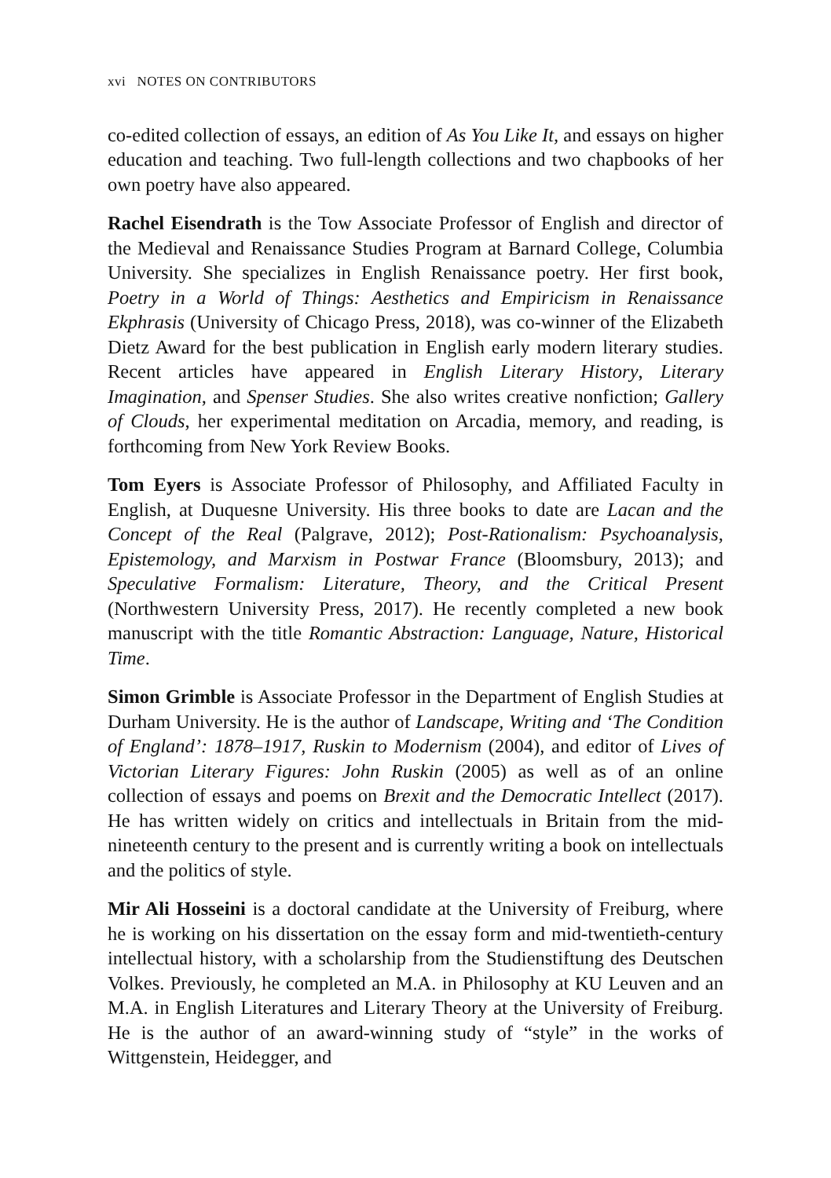xvi NOTES ON CONTRIBUTORS
co-edited collection of essays, an edition of As You Like It, and essays on higher education and teaching. Two full-length collections and two chapbooks of her own poetry have also appeared.
Rachel Eisendrath is the Tow Associate Professor of English and director of the Medieval and Renaissance Studies Program at Barnard College, Columbia University. She specializes in English Renaissance poetry. Her first book, Poetry in a World of Things: Aesthetics and Empiricism in Renaissance Ekphrasis (University of Chicago Press, 2018), was co-winner of the Elizabeth Dietz Award for the best publication in English early modern literary studies. Recent articles have appeared in English Literary History, Literary Imagination, and Spenser Studies. She also writes creative nonfiction; Gallery of Clouds, her experimental meditation on Arcadia, memory, and reading, is forthcoming from New York Review Books.
Tom Eyers is Associate Professor of Philosophy, and Affiliated Faculty in English, at Duquesne University. His three books to date are Lacan and the Concept of the Real (Palgrave, 2012); Post-Rationalism: Psychoanalysis, Epistemology, and Marxism in Postwar France (Bloomsbury, 2013); and Speculative Formalism: Literature, Theory, and the Critical Present (Northwestern University Press, 2017). He recently completed a new book manuscript with the title Romantic Abstraction: Language, Nature, Historical Time.
Simon Grimble is Associate Professor in the Department of English Studies at Durham University. He is the author of Landscape, Writing and ‘The Condition of England’: 1878–1917, Ruskin to Modernism (2004), and editor of Lives of Victorian Literary Figures: John Ruskin (2005) as well as of an online collection of essays and poems on Brexit and the Democratic Intellect (2017). He has written widely on critics and intellectuals in Britain from the mid-nineteenth century to the present and is currently writing a book on intellectuals and the politics of style.
Mir Ali Hosseini is a doctoral candidate at the University of Freiburg, where he is working on his dissertation on the essay form and mid-twentieth-century intellectual history, with a scholarship from the Studienstiftung des Deutschen Volkes. Previously, he completed an M.A. in Philosophy at KU Leuven and an M.A. in English Literatures and Literary Theory at the University of Freiburg. He is the author of an award-winning study of “style” in the works of Wittgenstein, Heidegger, and